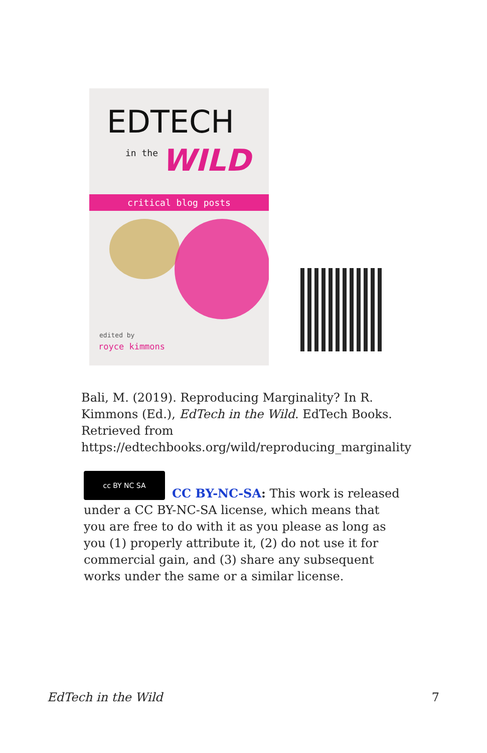EDTECH
in the WILD
critical blog posts
edited by
royce kimmons
Bali, M. (2019). Reproducing Marginality? In R. Kimmons (Ed.), EdTech in the Wild. EdTech Books. Retrieved from https://edtechbooks.org/wild/reproducing_marginality
cc BY NC SA
CC BY-NC-SA: This work is released under a CC BY-NC-SA license, which means that you are free to do with it as you please as long as you (1) properly attribute it, (2) do not use it for commercial gain, and (3) share any subsequent works under the same or a similar license.
EdTech in the Wild 7